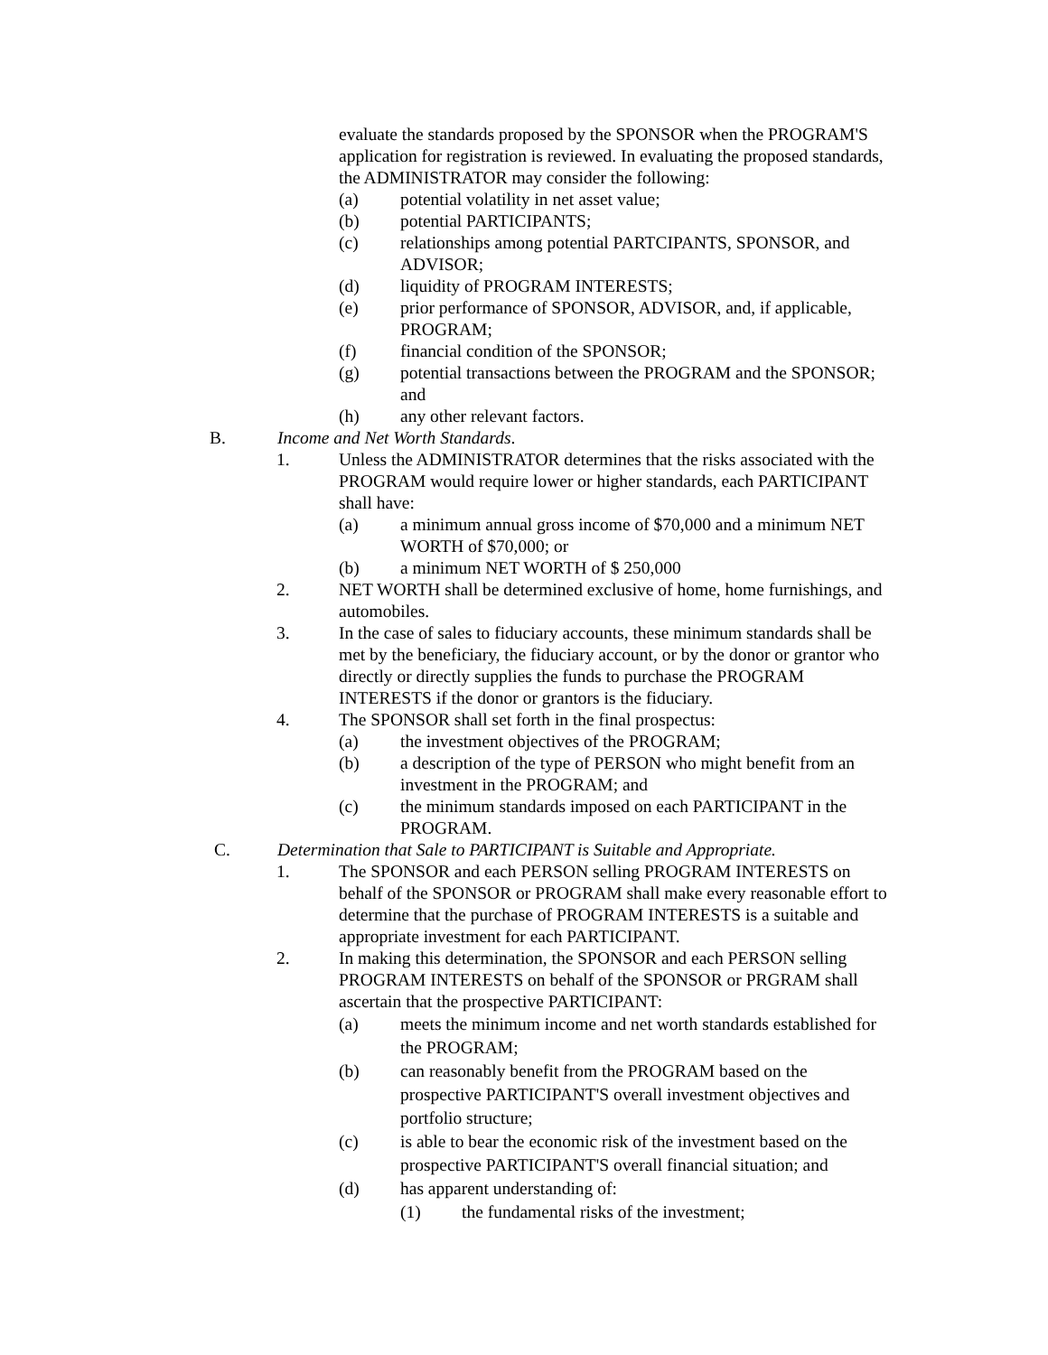evaluate the standards proposed by the SPONSOR when the PROGRAM'S application for registration is reviewed. In evaluating the proposed standards, the ADMINISTRATOR may consider the following:
(a) potential volatility in net asset value;
(b) potential PARTICIPANTS;
(c) relationships among potential PARTCIPANTS, SPONSOR, and ADVISOR;
(d) liquidity of PROGRAM INTERESTS;
(e) prior performance of SPONSOR, ADVISOR, and, if applicable, PROGRAM;
(f) financial condition of the SPONSOR;
(g) potential transactions between the PROGRAM and the SPONSOR; and
(h) any other relevant factors.
B. Income and Net Worth Standards.
1. Unless the ADMINISTRATOR determines that the risks associated with the PROGRAM would require lower or higher standards, each PARTICIPANT shall have:
(a) a minimum annual gross income of $70,000 and a minimum NET WORTH of $70,000; or
(b) a minimum NET WORTH of $ 250,000
2. NET WORTH shall be determined exclusive of home, home furnishings, and automobiles.
3. In the case of sales to fiduciary accounts, these minimum standards shall be met by the beneficiary, the fiduciary account, or by the donor or grantor who directly or directly supplies the funds to purchase the PROGRAM INTERESTS if the donor or grantors is the fiduciary.
4. The SPONSOR shall set forth in the final prospectus:
(a) the investment objectives of the PROGRAM;
(b) a description of the type of PERSON who might benefit from an investment in the PROGRAM; and
(c) the minimum standards imposed on each PARTICIPANT in the PROGRAM.
C. Determination that Sale to PARTICIPANT is Suitable and Appropriate.
1. The SPONSOR and each PERSON selling PROGRAM INTERESTS on behalf of the SPONSOR or PROGRAM shall make every reasonable effort to determine that the purchase of PROGRAM INTERESTS is a suitable and appropriate investment for each PARTICIPANT.
2. In making this determination, the SPONSOR and each PERSON selling PROGRAM INTERESTS on behalf of the SPONSOR or PRGRAM shall ascertain that the prospective PARTICIPANT:
(a) meets the minimum income and net worth standards established for the PROGRAM;
(b) can reasonably benefit from the PROGRAM based on the prospective PARTICIPANT'S overall investment objectives and portfolio structure;
(c) is able to bear the economic risk of the investment based on the prospective PARTICIPANT'S overall financial situation; and
(d) has apparent understanding of:
(1) the fundamental risks of the investment;